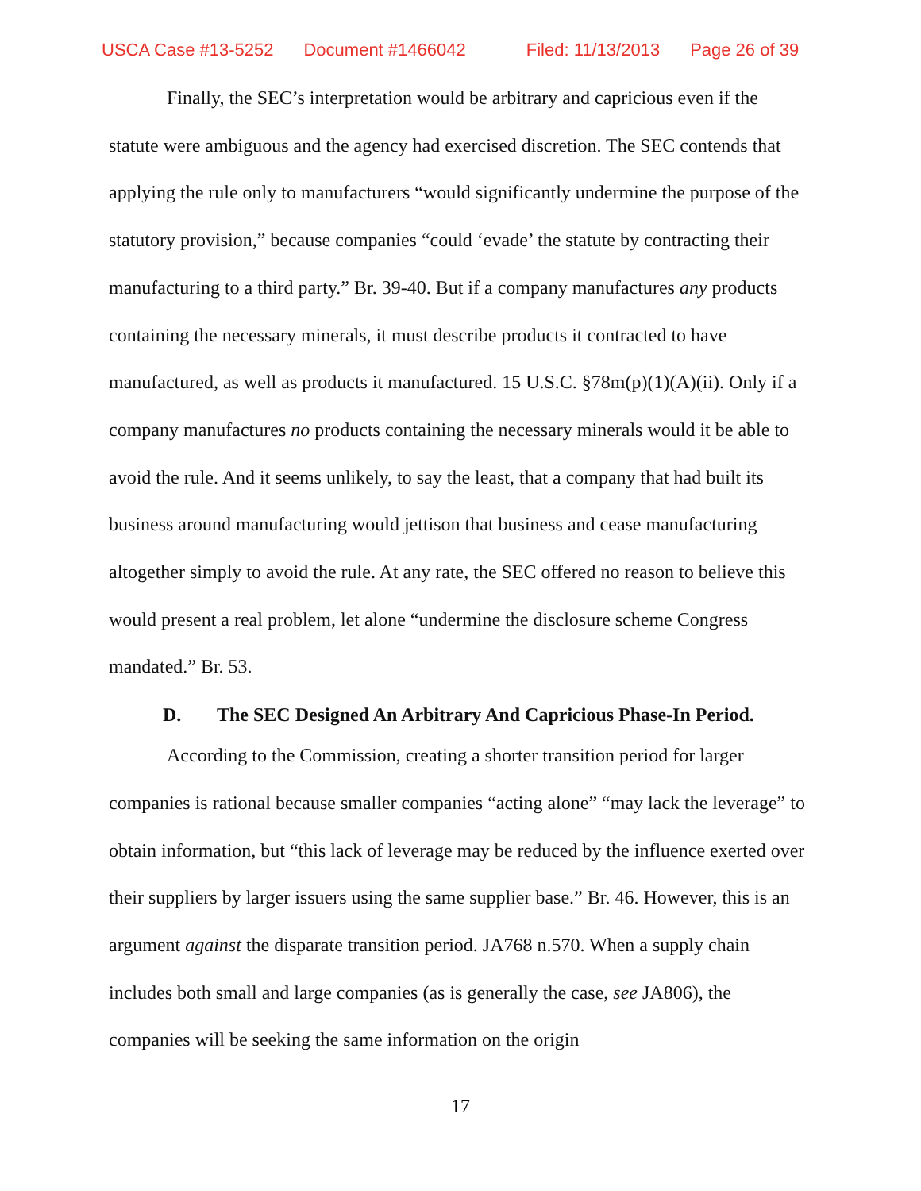USCA Case #13-5252 Document #1466042 Filed: 11/13/2013 Page 26 of 39
Finally, the SEC’s interpretation would be arbitrary and capricious even if the statute were ambiguous and the agency had exercised discretion. The SEC contends that applying the rule only to manufacturers “would significantly undermine the purpose of the statutory provision,” because companies “could ‘evade’ the statute by contracting their manufacturing to a third party.” Br. 39-40. But if a company manufactures any products containing the necessary minerals, it must describe products it contracted to have manufactured, as well as products it manufactured. 15 U.S.C. §78m(p)(1)(A)(ii). Only if a company manufactures no products containing the necessary minerals would it be able to avoid the rule. And it seems unlikely, to say the least, that a company that had built its business around manufacturing would jettison that business and cease manufacturing altogether simply to avoid the rule. At any rate, the SEC offered no reason to believe this would present a real problem, let alone “undermine the disclosure scheme Congress mandated.” Br. 53.
D. The SEC Designed An Arbitrary And Capricious Phase-In Period.
According to the Commission, creating a shorter transition period for larger companies is rational because smaller companies “acting alone” “may lack the leverage” to obtain information, but “this lack of leverage may be reduced by the influence exerted over their suppliers by larger issuers using the same supplier base.” Br. 46. However, this is an argument against the disparate transition period. JA768 n.570. When a supply chain includes both small and large companies (as is generally the case, see JA806), the companies will be seeking the same information on the origin
17